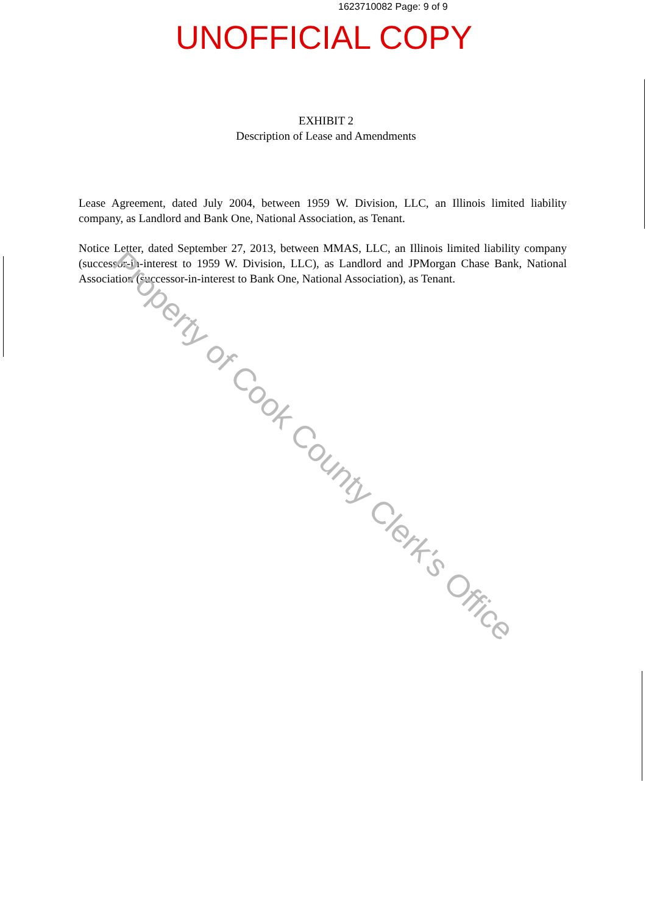1623710082 Page: 9 of 9
UNOFFICIAL COPY
EXHIBIT 2
Description of Lease and Amendments
Lease Agreement, dated July 2004, between 1959 W. Division, LLC, an Illinois limited liability company, as Landlord and Bank One, National Association, as Tenant.
Notice Letter, dated September 27, 2013, between MMAS, LLC, an Illinois limited liability company (successor-in-interest to 1959 W. Division, LLC), as Landlord and JPMorgan Chase Bank, National Association (successor-in-interest to Bank One, National Association), as Tenant.
Property of Cook County Clerk's Office